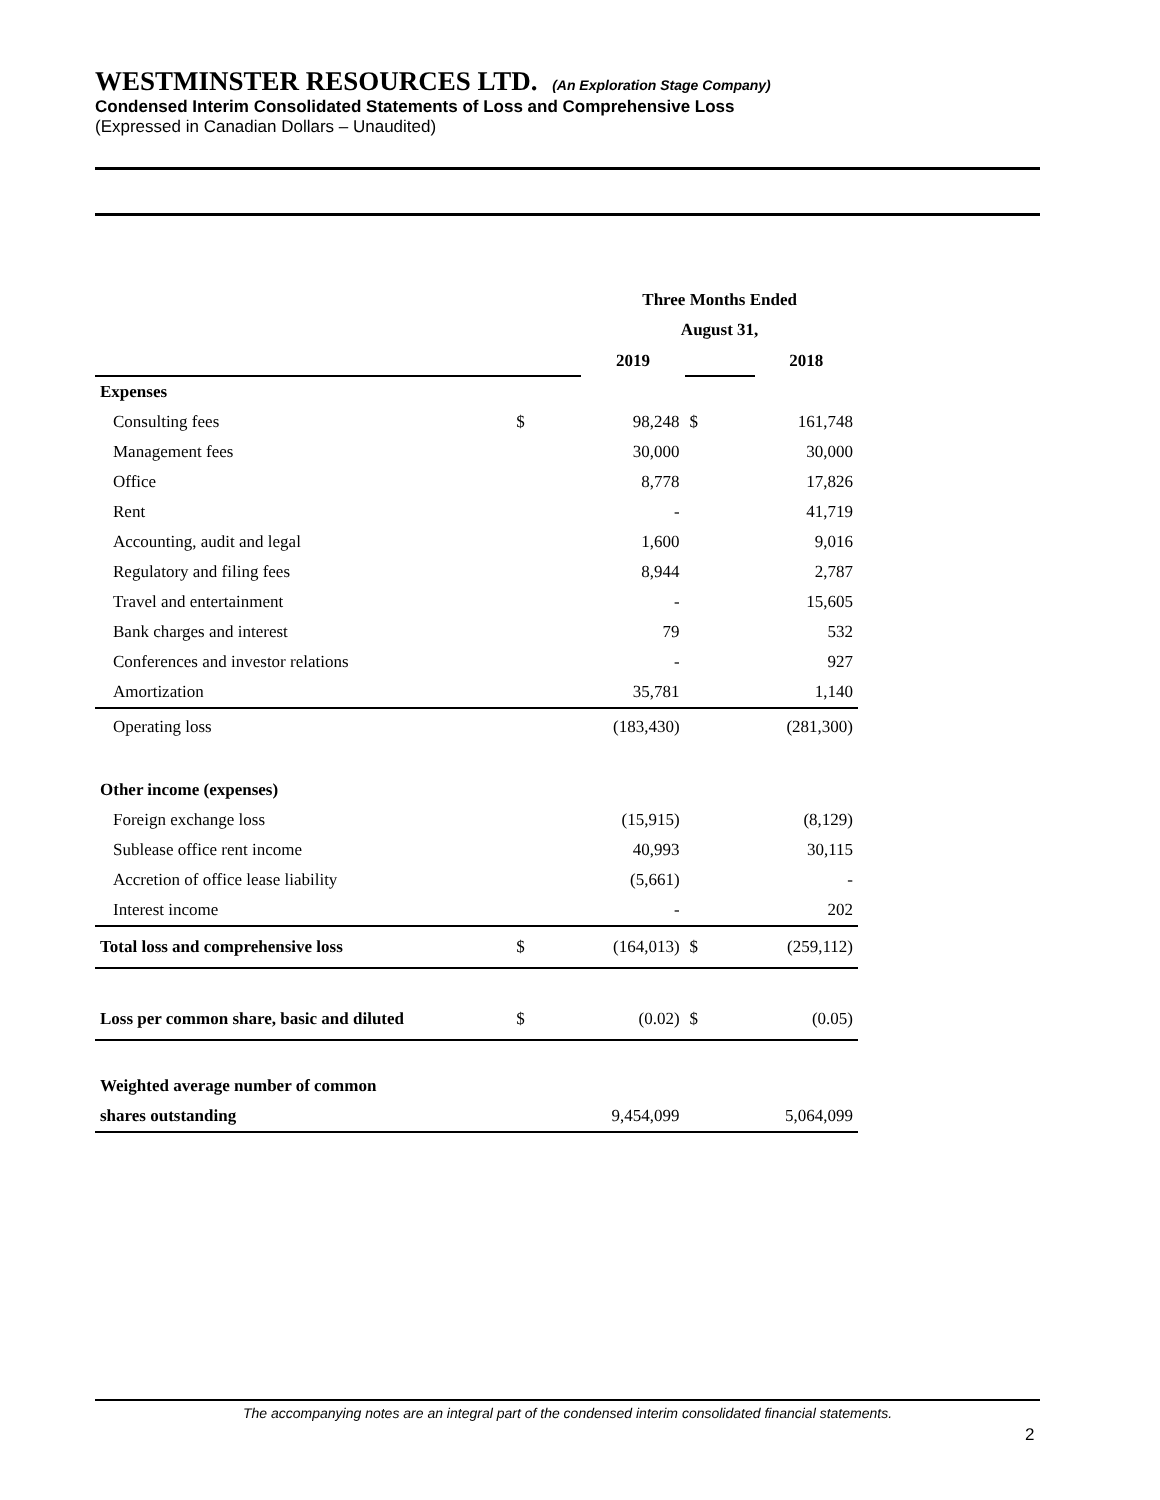WESTMINSTER RESOURCES LTD. (An Exploration Stage Company)
Condensed Interim Consolidated Statements of Loss and Comprehensive Loss
(Expressed in Canadian Dollars – Unaudited)
| | | Three Months Ended | | |
| --- | --- | --- | --- | --- |
| | | August 31, | | |
| | | 2019 | | 2018 |
| Expenses | | | | |
| Consulting fees | $ | 98,248 | $ | 161,748 |
| Management fees | | 30,000 | | 30,000 |
| Office | | 8,778 | | 17,826 |
| Rent | | - | | 41,719 |
| Accounting, audit and legal | | 1,600 | | 9,016 |
| Regulatory and filing fees | | 8,944 | | 2,787 |
| Travel and entertainment | | - | | 15,605 |
| Bank charges and interest | | 79 | | 532 |
| Conferences and investor relations | | - | | 927 |
| Amortization | | 35,781 | | 1,140 |
| Operating loss | | (183,430) | | (281,300) |
| Other income (expenses) | | | | |
| Foreign exchange loss | | (15,915) | | (8,129) |
| Sublease office rent income | | 40,993 | | 30,115 |
| Accretion of office lease liability | | (5,661) | | - |
| Interest income | | - | | 202 |
| Total loss and comprehensive loss | $ | (164,013) | $ | (259,112) |
| Loss per common share, basic and diluted | $ | (0.02) | $ | (0.05) |
| Weighted average number of common | | | | |
| shares outstanding | | 9,454,099 | | 5,064,099 |
The accompanying notes are an integral part of the condensed interim consolidated financial statements.
2